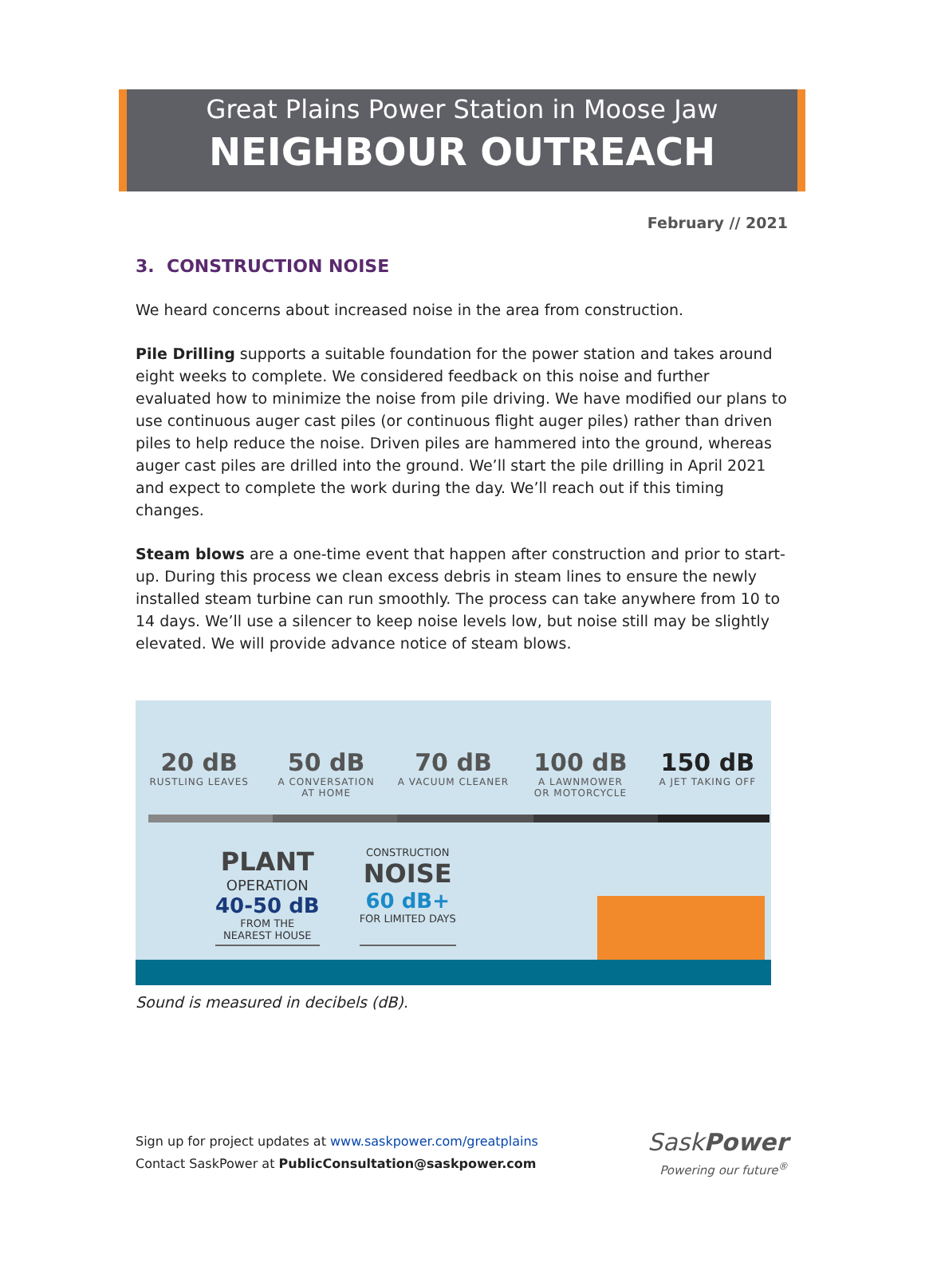Great Plains Power Station in Moose Jaw
NEIGHBOUR OUTREACH
February // 2021
3. CONSTRUCTION NOISE
We heard concerns about increased noise in the area from construction.
Pile Drilling supports a suitable foundation for the power station and takes around eight weeks to complete. We considered feedback on this noise and further evaluated how to minimize the noise from pile driving. We have modified our plans to use continuous auger cast piles (or continuous flight auger piles) rather than driven piles to help reduce the noise. Driven piles are hammered into the ground, whereas auger cast piles are drilled into the ground. We’ll start the pile drilling in April 2021 and expect to complete the work during the day. We’ll reach out if this timing changes.
Steam blows are a one-time event that happen after construction and prior to start-up. During this process we clean excess debris in steam lines to ensure the newly installed steam turbine can run smoothly. The process can take anywhere from 10 to 14 days. We’ll use a silencer to keep noise levels low, but noise still may be slightly elevated. We will provide advance notice of steam blows.
20 dB
RUSTLING LEAVES
50 dB
A CONVERSATION
AT HOME
70 dB
A VACUUM CLEANER
100 dB
A LAWNMOWER
OR MOTORCYCLE
150 dB
A JET TAKING OFF
PLANT
OPERATION
40-50 dB
FROM THE
NEAREST HOUSE
CONSTRUCTION
NOISE
60 dB+
FOR LIMITED DAYS
Sound is measured in decibels (dB).
Sign up for project updates at www.saskpower.com/greatplains
Contact SaskPower at PublicConsultation@saskpower.com
SaskPower
Powering our future<sup>®</sup>